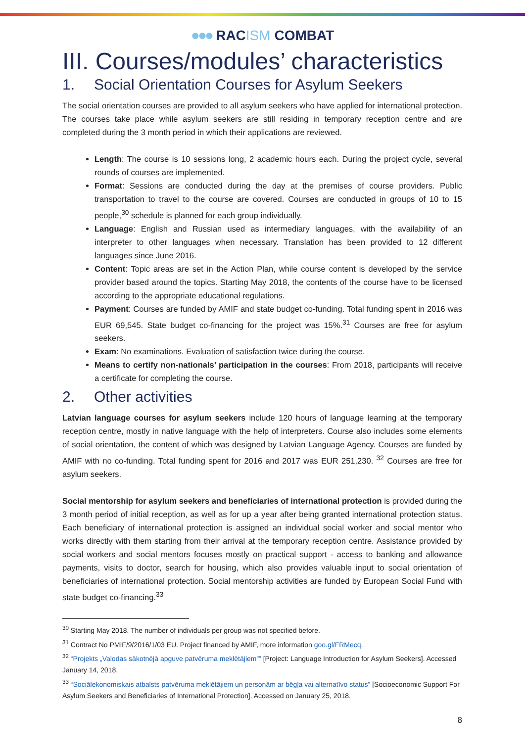●●● RACISM COMBAT
III. Courses/modules’ characteristics
1. Social Orientation Courses for Asylum Seekers
The social orientation courses are provided to all asylum seekers who have applied for international protection. The courses take place while asylum seekers are still residing in temporary reception centre and are completed during the 3 month period in which their applications are reviewed.
Length: The course is 10 sessions long, 2 academic hours each. During the project cycle, several rounds of courses are implemented.
Format: Sessions are conducted during the day at the premises of course providers. Public transportation to travel to the course are covered. Courses are conducted in groups of 10 to 15 people,<sup>30</sup> schedule is planned for each group individually.
Language: English and Russian used as intermediary languages, with the availability of an interpreter to other languages when necessary. Translation has been provided to 12 different languages since June 2016.
Content: Topic areas are set in the Action Plan, while course content is developed by the service provider based around the topics. Starting May 2018, the contents of the course have to be licensed according to the appropriate educational regulations.
Payment: Courses are funded by AMIF and state budget co-funding. Total funding spent in 2016 was EUR 69,545. State budget co-financing for the project was 15%.<sup>31</sup> Courses are free for asylum seekers.
Exam: No examinations. Evaluation of satisfaction twice during the course.
Means to certify non-nationals’ participation in the courses: From 2018, participants will receive a certificate for completing the course.
2. Other activities
Latvian language courses for asylum seekers include 120 hours of language learning at the temporary reception centre, mostly in native language with the help of interpreters. Course also includes some elements of social orientation, the content of which was designed by Latvian Language Agency. Courses are funded by AMIF with no co-funding. Total funding spent for 2016 and 2017 was EUR 251,230. <sup>32</sup> Courses are free for asylum seekers.
Social mentorship for asylum seekers and beneficiaries of international protection is provided during the 3 month period of initial reception, as well as for up a year after being granted international protection status. Each beneficiary of international protection is assigned an individual social worker and social mentor who works directly with them starting from their arrival at the temporary reception centre. Assistance provided by social workers and social mentors focuses mostly on practical support - access to banking and allowance payments, visits to doctor, search for housing, which also provides valuable input to social orientation of beneficiaries of international protection. Social mentorship activities are funded by European Social Fund with state budget co-financing.<sup>33</sup>
<sup>30</sup> Starting May 2018. The number of individuals per group was not specified before.
<sup>31</sup> Contract No PMIF/9/2016/1/03 EU. Project financed by AMIF, more information goo.gl/FRMecq.
<sup>32</sup> “Projekts „Valodas sākotnējā apguve patvēruma meklētājiem”” [Project: Language Introduction for Asylum Seekers]. Accessed January 14, 2018.
<sup>33</sup> “Sociālekonomiskais atbalsts patvēruma meklētājiem un personām ar bēgļa vai alternatīvo status” [Socioeconomic Support For Asylum Seekers and Beneficiaries of International Protection]. Accessed on January 25, 2018.
8